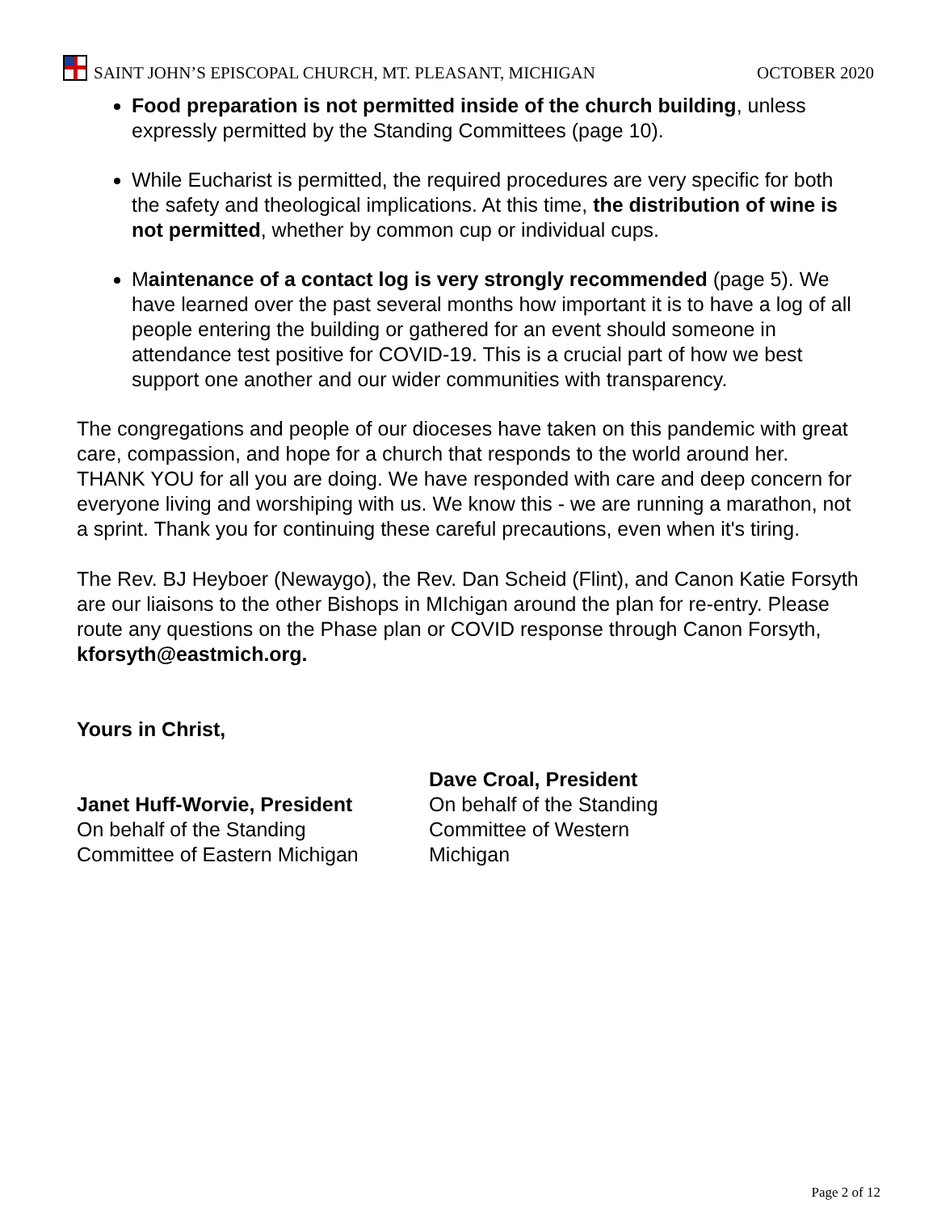SAINT JOHN’S EPISCOPAL CHURCH, MT. PLEASANT, MICHIGAN OCTOBER 2020
Food preparation is not permitted inside of the church building, unless expressly permitted by the Standing Committees (page 10).
While Eucharist is permitted, the required procedures are very specific for both the safety and theological implications. At this time, the distribution of wine is not permitted, whether by common cup or individual cups.
Maintenance of a contact log is very strongly recommended (page 5). We have learned over the past several months how important it is to have a log of all people entering the building or gathered for an event should someone in attendance test positive for COVID-19. This is a crucial part of how we best support one another and our wider communities with transparency.
The congregations and people of our dioceses have taken on this pandemic with great care, compassion, and hope for a church that responds to the world around her. THANK YOU for all you are doing. We have responded with care and deep concern for everyone living and worshiping with us. We know this - we are running a marathon, not a sprint. Thank you for continuing these careful precautions, even when it's tiring.
The Rev. BJ Heyboer (Newaygo), the Rev. Dan Scheid (Flint), and Canon Katie Forsyth are our liaisons to the other Bishops in MIchigan around the plan for re-entry. Please route any questions on the Phase plan or COVID response through Canon Forsyth, kforsyth@eastmich.org.
Yours in Christ,
Janet Huff-Worvie, President
On behalf of the Standing
Committee of Eastern Michigan
Dave Croal, President
On behalf of the Standing
Committee of Western
Michigan
Page 2 of 12